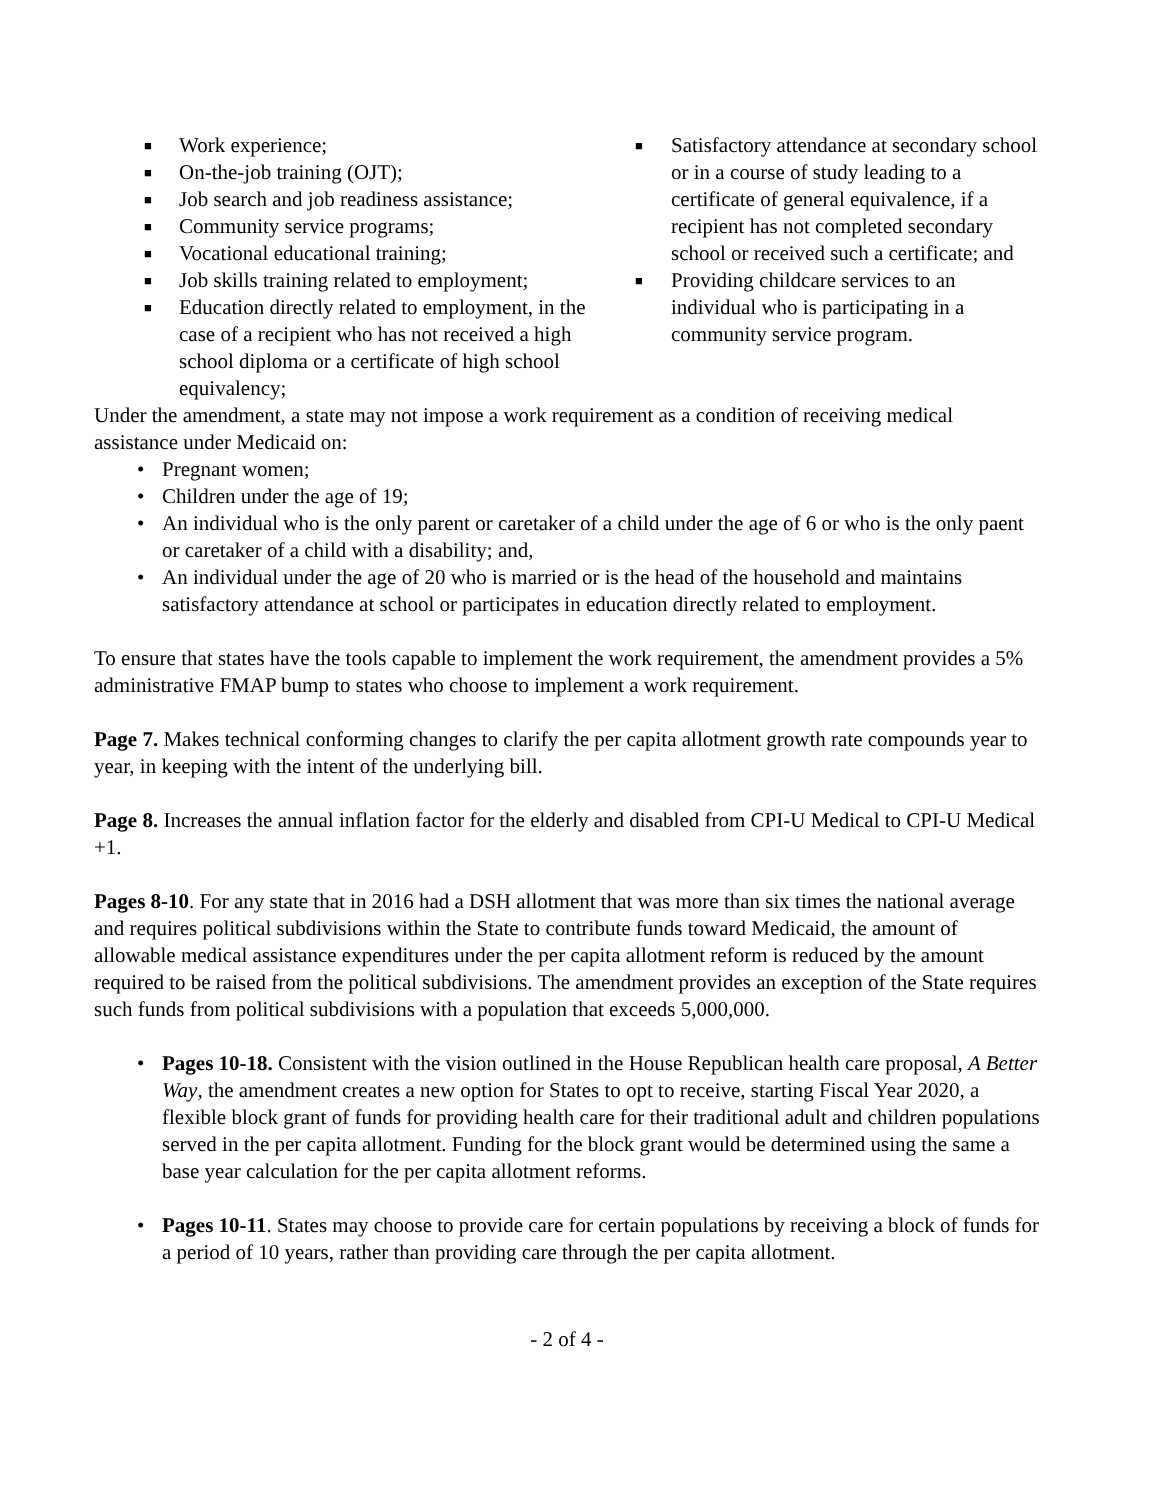■ Work experience;
■ On-the-job training (OJT);
■ Job search and job readiness assistance;
■ Community service programs;
■ Vocational educational training;
■ Job skills training related to employment;
■ Education directly related to employment, in the case of a recipient who has not received a high school diploma or a certificate of high school equivalency;
■ Satisfactory attendance at secondary school or in a course of study leading to a certificate of general equivalence, if a recipient has not completed secondary school or received such a certificate; and
■ Providing childcare services to an individual who is participating in a community service program.
Under the amendment, a state may not impose a work requirement as a condition of receiving medical assistance under Medicaid on:
• Pregnant women;
• Children under the age of 19;
• An individual who is the only parent or caretaker of a child under the age of 6 or who is the only paent or caretaker of a child with a disability; and,
• An individual under the age of 20 who is married or is the head of the household and maintains satisfactory attendance at school or participates in education directly related to employment.
To ensure that states have the tools capable to implement the work requirement, the amendment provides a 5% administrative FMAP bump to states who choose to implement a work requirement.
Page 7. Makes technical conforming changes to clarify the per capita allotment growth rate compounds year to year, in keeping with the intent of the underlying bill.
Page 8. Increases the annual inflation factor for the elderly and disabled from CPI-U Medical to CPI-U Medical +1.
Pages 8-10. For any state that in 2016 had a DSH allotment that was more than six times the national average and requires political subdivisions within the State to contribute funds toward Medicaid, the amount of allowable medical assistance expenditures under the per capita allotment reform is reduced by the amount required to be raised from the political subdivisions. The amendment provides an exception of the State requires such funds from political subdivisions with a population that exceeds 5,000,000.
• Pages 10-18. Consistent with the vision outlined in the House Republican health care proposal, A Better Way, the amendment creates a new option for States to opt to receive, starting Fiscal Year 2020, a flexible block grant of funds for providing health care for their traditional adult and children populations served in the per capita allotment. Funding for the block grant would be determined using the same a base year calculation for the per capita allotment reforms.
• Pages 10-11. States may choose to provide care for certain populations by receiving a block of funds for a period of 10 years, rather than providing care through the per capita allotment.
- 2 of 4 -